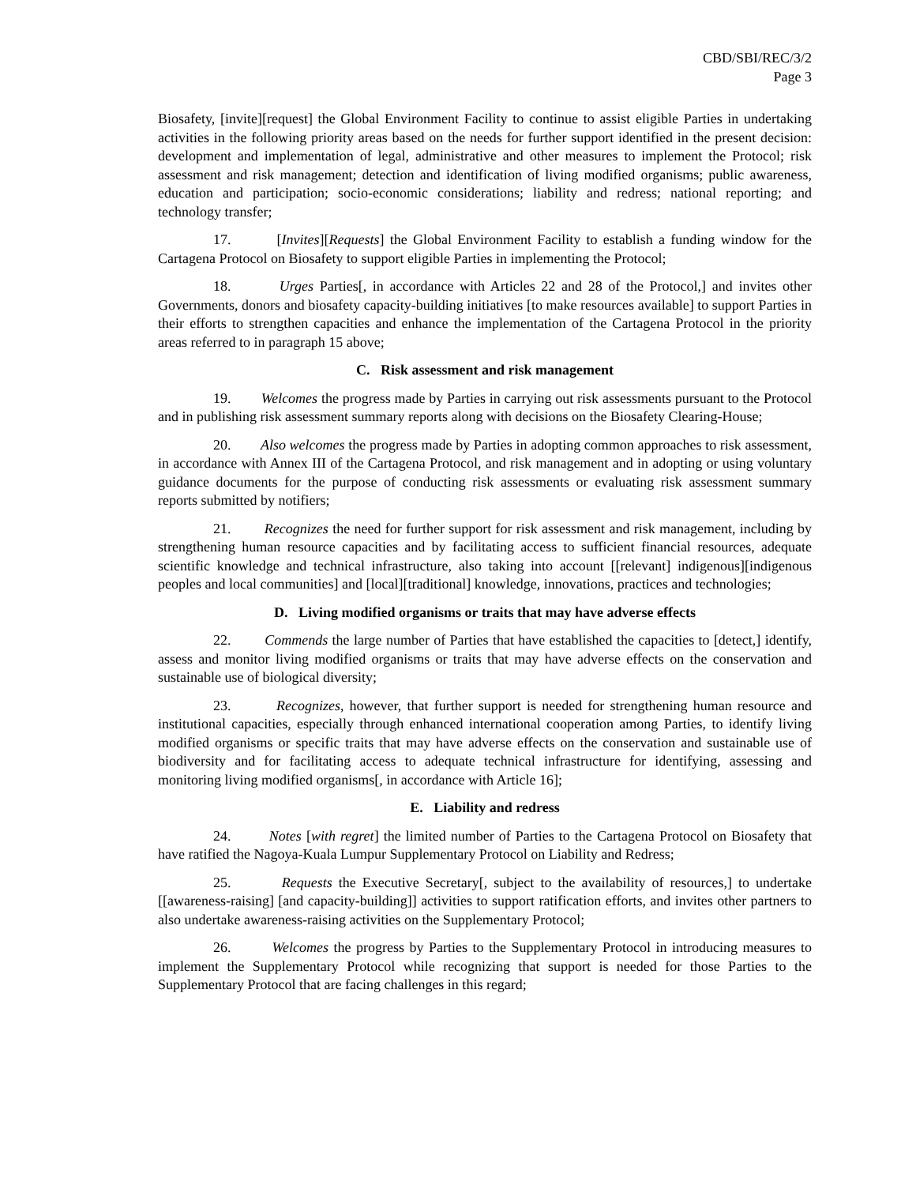CBD/SBI/REC/3/2
Page 3
Biosafety, [invite][request] the Global Environment Facility to continue to assist eligible Parties in undertaking activities in the following priority areas based on the needs for further support identified in the present decision: development and implementation of legal, administrative and other measures to implement the Protocol; risk assessment and risk management; detection and identification of living modified organisms; public awareness, education and participation; socio-economic considerations; liability and redress; national reporting; and technology transfer;
17. [Invites][Requests] the Global Environment Facility to establish a funding window for the Cartagena Protocol on Biosafety to support eligible Parties in implementing the Protocol;
18. Urges Parties[, in accordance with Articles 22 and 28 of the Protocol,] and invites other Governments, donors and biosafety capacity-building initiatives [to make resources available] to support Parties in their efforts to strengthen capacities and enhance the implementation of the Cartagena Protocol in the priority areas referred to in paragraph 15 above;
C. Risk assessment and risk management
19. Welcomes the progress made by Parties in carrying out risk assessments pursuant to the Protocol and in publishing risk assessment summary reports along with decisions on the Biosafety Clearing-House;
20. Also welcomes the progress made by Parties in adopting common approaches to risk assessment, in accordance with Annex III of the Cartagena Protocol, and risk management and in adopting or using voluntary guidance documents for the purpose of conducting risk assessments or evaluating risk assessment summary reports submitted by notifiers;
21. Recognizes the need for further support for risk assessment and risk management, including by strengthening human resource capacities and by facilitating access to sufficient financial resources, adequate scientific knowledge and technical infrastructure, also taking into account [[relevant] indigenous][indigenous peoples and local communities] and [local][traditional] knowledge, innovations, practices and technologies;
D. Living modified organisms or traits that may have adverse effects
22. Commends the large number of Parties that have established the capacities to [detect,] identify, assess and monitor living modified organisms or traits that may have adverse effects on the conservation and sustainable use of biological diversity;
23. Recognizes, however, that further support is needed for strengthening human resource and institutional capacities, especially through enhanced international cooperation among Parties, to identify living modified organisms or specific traits that may have adverse effects on the conservation and sustainable use of biodiversity and for facilitating access to adequate technical infrastructure for identifying, assessing and monitoring living modified organisms[, in accordance with Article 16];
E. Liability and redress
24. Notes [with regret] the limited number of Parties to the Cartagena Protocol on Biosafety that have ratified the Nagoya-Kuala Lumpur Supplementary Protocol on Liability and Redress;
25. Requests the Executive Secretary[, subject to the availability of resources,] to undertake [[awareness-raising] [and capacity-building]] activities to support ratification efforts, and invites other partners to also undertake awareness-raising activities on the Supplementary Protocol;
26. Welcomes the progress by Parties to the Supplementary Protocol in introducing measures to implement the Supplementary Protocol while recognizing that support is needed for those Parties to the Supplementary Protocol that are facing challenges in this regard;